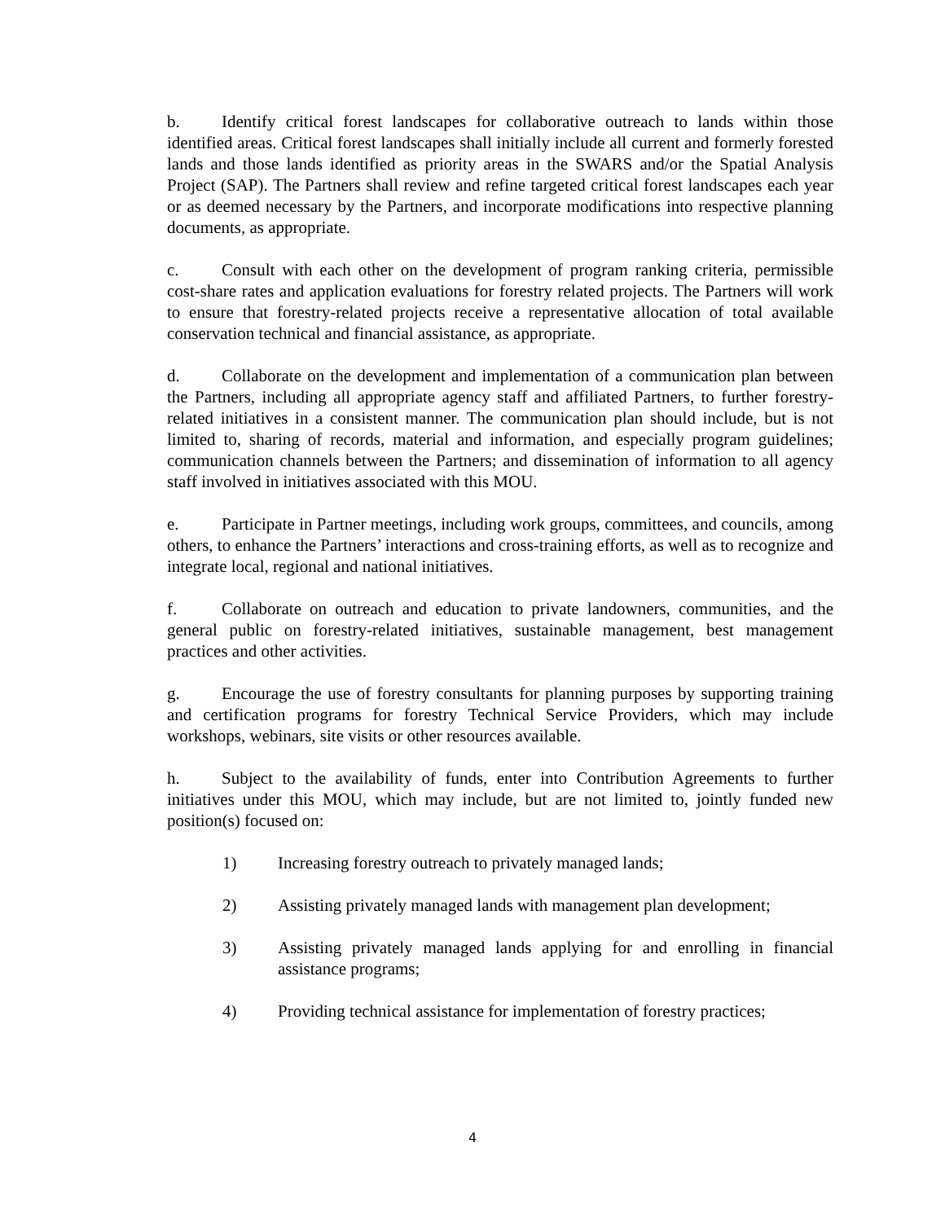b. Identify critical forest landscapes for collaborative outreach to lands within those identified areas. Critical forest landscapes shall initially include all current and formerly forested lands and those lands identified as priority areas in the SWARS and/or the Spatial Analysis Project (SAP). The Partners shall review and refine targeted critical forest landscapes each year or as deemed necessary by the Partners, and incorporate modifications into respective planning documents, as appropriate.
c. Consult with each other on the development of program ranking criteria, permissible cost-share rates and application evaluations for forestry related projects. The Partners will work to ensure that forestry-related projects receive a representative allocation of total available conservation technical and financial assistance, as appropriate.
d. Collaborate on the development and implementation of a communication plan between the Partners, including all appropriate agency staff and affiliated Partners, to further forestry-related initiatives in a consistent manner. The communication plan should include, but is not limited to, sharing of records, material and information, and especially program guidelines; communication channels between the Partners; and dissemination of information to all agency staff involved in initiatives associated with this MOU.
e. Participate in Partner meetings, including work groups, committees, and councils, among others, to enhance the Partners’ interactions and cross-training efforts, as well as to recognize and integrate local, regional and national initiatives.
f. Collaborate on outreach and education to private landowners, communities, and the general public on forestry-related initiatives, sustainable management, best management practices and other activities.
g. Encourage the use of forestry consultants for planning purposes by supporting training and certification programs for forestry Technical Service Providers, which may include workshops, webinars, site visits or other resources available.
h. Subject to the availability of funds, enter into Contribution Agreements to further initiatives under this MOU, which may include, but are not limited to, jointly funded new position(s) focused on:
1) Increasing forestry outreach to privately managed lands;
2) Assisting privately managed lands with management plan development;
3) Assisting privately managed lands applying for and enrolling in financial assistance programs;
4) Providing technical assistance for implementation of forestry practices;
4